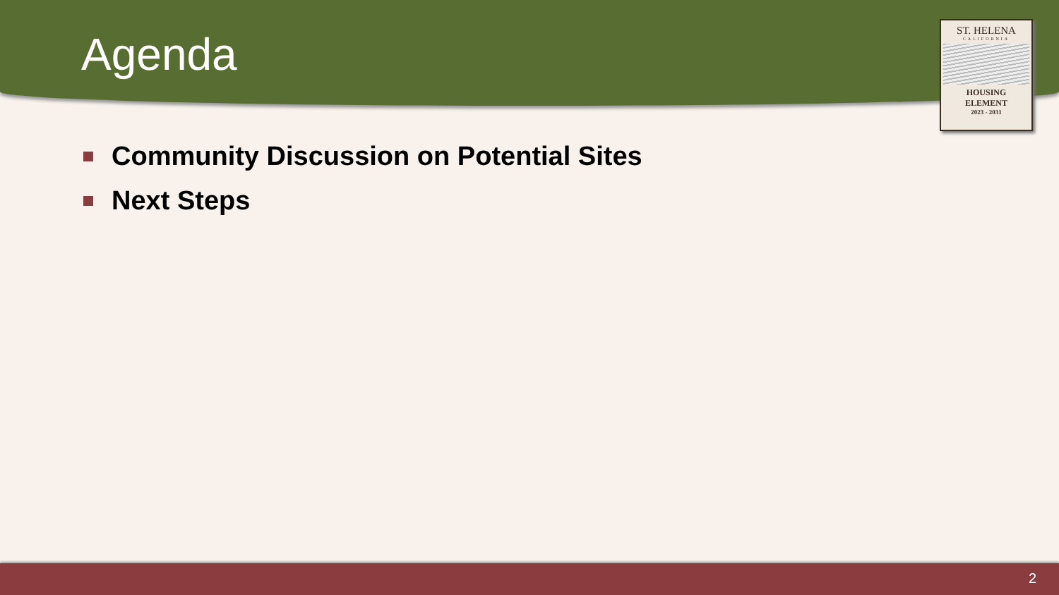Agenda
ST. HELENA
CALIFORNIA
HOUSING
ELEMENT
2023 - 2031
Community Discussion on Potential Sites
Next Steps
2